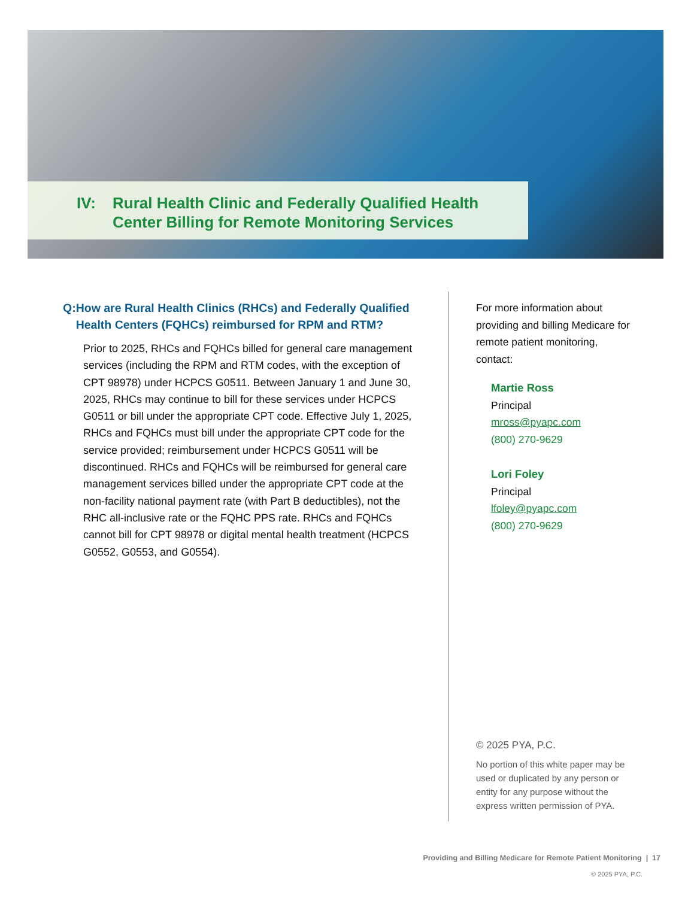IV: Rural Health Clinic and Federally Qualified Health
Center Billing for Remote Monitoring Services
Q: How are Rural Health Clinics (RHCs) and Federally Qualified Health Centers (FQHCs) reimbursed for RPM and RTM?
Prior to 2025, RHCs and FQHCs billed for general care management services (including the RPM and RTM codes, with the exception of CPT 98978) under HCPCS G0511. Between January 1 and June 30, 2025, RHCs may continue to bill for these services under HCPCS G0511 or bill under the appropriate CPT code. Effective July 1, 2025, RHCs and FQHCs must bill under the appropriate CPT code for the service provided; reimbursement under HCPCS G0511 will be discontinued. RHCs and FQHCs will be reimbursed for general care management services billed under the appropriate CPT code at the non-facility national payment rate (with Part B deductibles), not the RHC all-inclusive rate or the FQHC PPS rate. RHCs and FQHCs cannot bill for CPT 98978 or digital mental health treatment (HCPCS G0552, G0553, and G0554).
For more information about providing and billing Medicare for remote patient monitoring, contact:
Martie Ross
Principal
mross@pyapc.com
(800) 270-9629
Lori Foley
Principal
lfoley@pyapc.com
(800) 270-9629
© 2025 PYA, P.C.
No portion of this white paper may be used or duplicated by any person or entity for any purpose without the express written permission of PYA.
Providing and Billing Medicare for Remote Patient Monitoring | 17
© 2025 PYA, P.C.